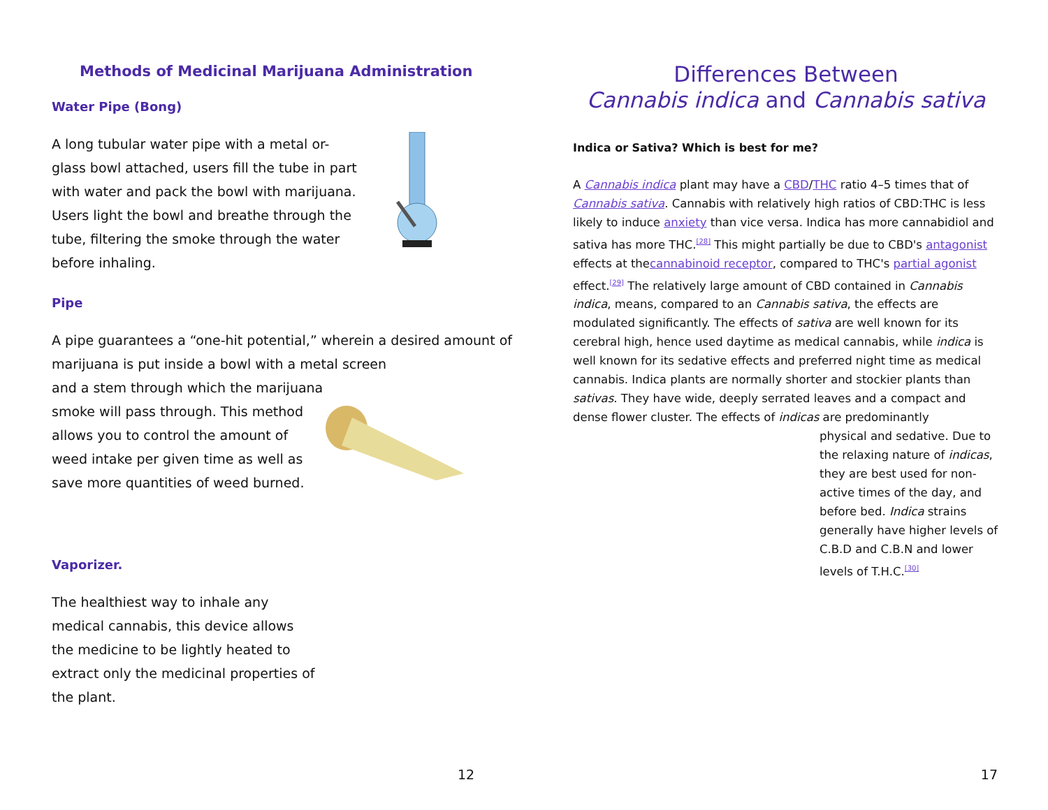Methods of Medicinal Marijuana Administration
Water Pipe (Bong)
A long tubular water pipe with a metal or-glass bowl attached, users fill the tube in part with water and pack the bowl with marijuana. Users light the bowl and breathe through the tube, filtering the smoke through the water before inhaling.
Pipe
A pipe guarantees a “one-hit potential,” wherein a desired amount of marijuana is put inside a bowl with a metal screen
and a stem through which the marijuana smoke will pass through. This method allows you to control the amount of weed intake per given time as well as save more quantities of weed burned.
Vaporizer.
The healthiest way to inhale any medical cannabis, this device allows the medicine to be lightly heated to extract only the medicinal properties of the plant.
12
Differences Between
Cannabis indica and Cannabis sativa
Indica or Sativa? Which is best for me?
A Cannabis indica plant may have a CBD/THC ratio 4–5 times that of Cannabis sativa. Cannabis with relatively high ratios of CBD:THC is less likely to induce anxiety than vice versa. Indica has more cannabidiol and sativa has more THC.<sup>[28]</sup> This might partially be due to CBD's antagonist effects at thecannabinoid receptor, compared to THC's partial agonist effect.<sup>[29]</sup> The relatively large amount of CBD contained in Cannabis indica, means, compared to an Cannabis sativa, the effects are modulated significantly. The effects of sativa are well known for its cerebral high, hence used daytime as medical cannabis, while indica is well known for its sedative effects and preferred night time as medical cannabis. Indica plants are normally shorter and stockier plants than sativas. They have wide, deeply serrated leaves and a compact and dense flower cluster. The effects of indicas are predominantly
physical and sedative. Due to the relaxing nature of indicas, they are best used for non-active times of the day, and before bed. Indica strains generally have higher levels of C.B.D and C.B.N and lower levels of T.H.C.<sup>[30]</sup>
17